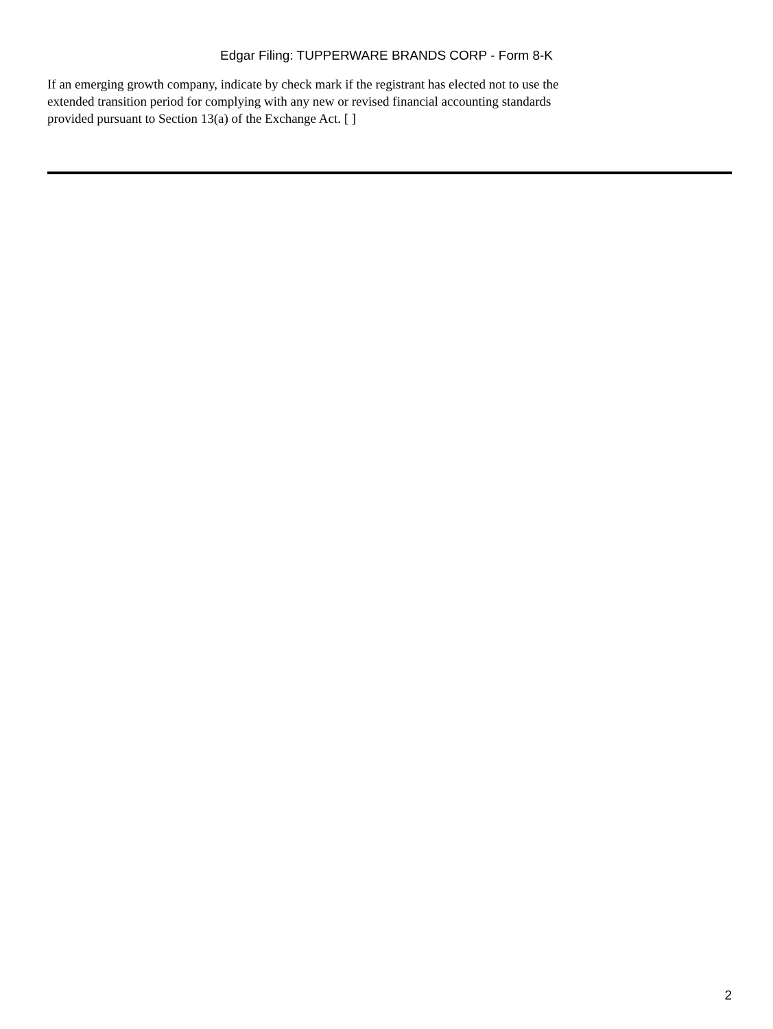Edgar Filing: TUPPERWARE BRANDS CORP - Form 8-K
If an emerging growth company, indicate by check mark if the registrant has elected not to use the extended transition period for complying with any new or revised financial accounting standards provided pursuant to Section 13(a) of the Exchange Act. [ ]
2